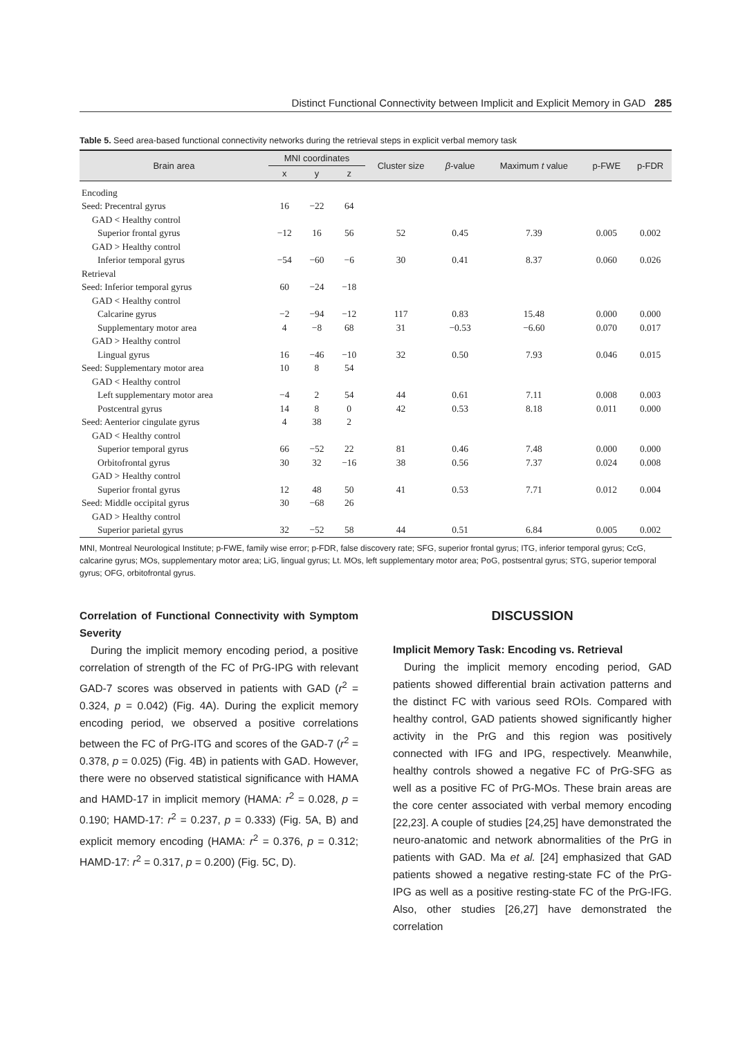Distinct Functional Connectivity between Implicit and Explicit Memory in GAD 285
Table 5. Seed area-based functional connectivity networks during the retrieval steps in explicit verbal memory task
| Brain area | MNI coordinates | | | Cluster size | β -value | Maximum t value | p-FWE | p-FDR |
| --- | --- | --- | --- | --- | --- | --- | --- | --- |
| | x | y | z | | | | | |
| Encoding | | | | | | | | |
| Seed: Precentral gyrus | 16 | −22 | 64 | | | | | |
| GAD < Healthy control | | | | | | | | |
| Superior frontal gyrus | −12 | 16 | 56 | 52 | 0.45 | 7.39 | 0.005 | 0.002 |
| GAD > Healthy control | | | | | | | | |
| Inferior temporal gyrus | −54 | −60 | −6 | 30 | 0.41 | 8.37 | 0.060 | 0.026 |
| Retrieval | | | | | | | | |
| Seed: Inferior temporal gyrus | 60 | −24 | −18 | | | | | |
| GAD < Healthy control | | | | | | | | |
| Calcarine gyrus | −2 | −94 | −12 | 117 | 0.83 | 15.48 | 0.000 | 0.000 |
| Supplementary motor area | 4 | −8 | 68 | 31 | −0.53 | −6.60 | 0.070 | 0.017 |
| GAD > Healthy control | | | | | | | | |
| Lingual gyrus | 16 | −46 | −10 | 32 | 0.50 | 7.93 | 0.046 | 0.015 |
| Seed: Supplementary motor area | 10 | 8 | 54 | | | | | |
| GAD < Healthy control | | | | | | | | |
| Left supplementary motor area | −4 | 2 | 54 | 44 | 0.61 | 7.11 | 0.008 | 0.003 |
| Postcentral gyrus | 14 | 8 | 0 | 42 | 0.53 | 8.18 | 0.011 | 0.000 |
| Seed: Aenterior cingulate gyrus | 4 | 38 | 2 | | | | | |
| GAD < Healthy control | | | | | | | | |
| Superior temporal gyrus | 66 | −52 | 22 | 81 | 0.46 | 7.48 | 0.000 | 0.000 |
| Orbitofrontal gyrus | 30 | 32 | −16 | 38 | 0.56 | 7.37 | 0.024 | 0.008 |
| GAD > Healthy control | | | | | | | | |
| Superior frontal gyrus | 12 | 48 | 50 | 41 | 0.53 | 7.71 | 0.012 | 0.004 |
| Seed: Middle occipital gyrus | 30 | −68 | 26 | | | | | |
| GAD > Healthy control | | | | | | | | |
| Superior parietal gyrus | 32 | −52 | 58 | 44 | 0.51 | 6.84 | 0.005 | 0.002 |
MNI, Montreal Neurological Institute; p-FWE, family wise error; p-FDR, false discovery rate; SFG, superior frontal gyrus; ITG, inferior temporal gyrus; CcG, calcarine gyrus; MOs, supplementary motor area; LiG, lingual gyrus; Lt. MOs, left supplementary motor area; PoG, postsentral gyrus; STG, superior temporal gyrus; OFG, orbitofrontal gyrus.
Correlation of Functional Connectivity with Symptom Severity
During the implicit memory encoding period, a positive correlation of strength of the FC of PrG-IPG with relevant GAD-7 scores was observed in patients with GAD (r<sup>2</sup> = 0.324, p = 0.042) (Fig. 4A). During the explicit memory encoding period, we observed a positive correlations between the FC of PrG-ITG and scores of the GAD-7 (r<sup>2</sup> = 0.378, p = 0.025) (Fig. 4B) in patients with GAD. However, there were no observed statistical significance with HAMA and HAMD-17 in implicit memory (HAMA: r<sup>2</sup> = 0.028, p = 0.190; HAMD-17: r<sup>2</sup> = 0.237, p = 0.333) (Fig. 5A, B) and explicit memory encoding (HAMA: r<sup>2</sup> = 0.376, p = 0.312; HAMD-17: r<sup>2</sup> = 0.317, p = 0.200) (Fig. 5C, D).
DISCUSSION
Implicit Memory Task: Encoding vs. Retrieval
During the implicit memory encoding period, GAD patients showed differential brain activation patterns and the distinct FC with various seed ROIs. Compared with healthy control, GAD patients showed significantly higher activity in the PrG and this region was positively connected with IFG and IPG, respectively. Meanwhile, healthy controls showed a negative FC of PrG-SFG as well as a positive FC of PrG-MOs. These brain areas are the core center associated with verbal memory encoding [22,23]. A couple of studies [24,25] have demonstrated the neuro-anatomic and network abnormalities of the PrG in patients with GAD. Ma et al. [24] emphasized that GAD patients showed a negative resting-state FC of the PrG-IPG as well as a positive resting-state FC of the PrG-IFG. Also, other studies [26,27] have demonstrated the correlation